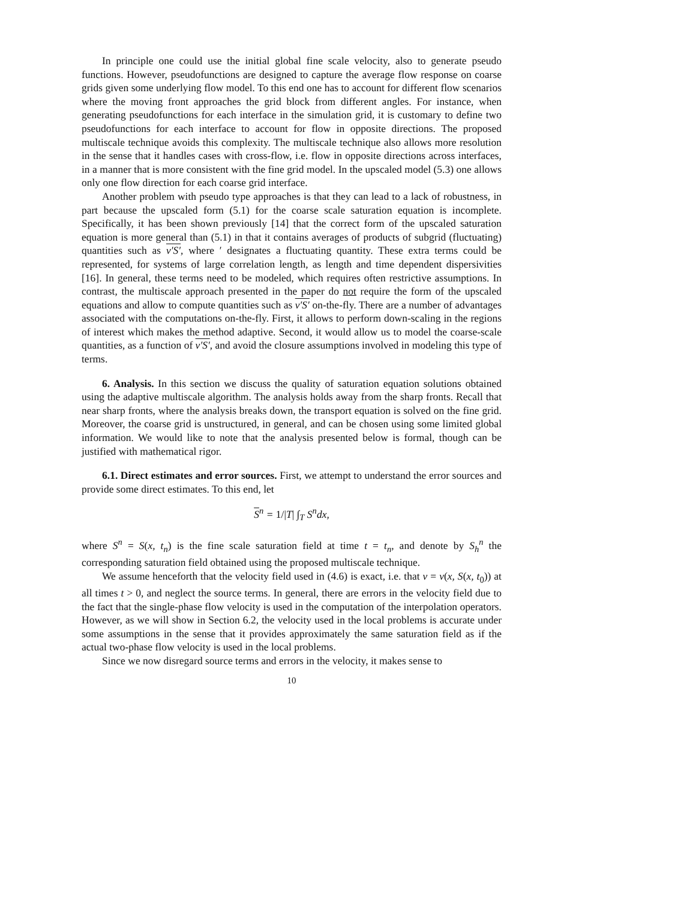In principle one could use the initial global fine scale velocity, also to generate pseudo functions. However, pseudofunctions are designed to capture the average flow response on coarse grids given some underlying flow model. To this end one has to account for different flow scenarios where the moving front approaches the grid block from different angles. For instance, when generating pseudofunctions for each interface in the simulation grid, it is customary to define two pseudofunctions for each interface to account for flow in opposite directions. The proposed multiscale technique avoids this complexity. The multiscale technique also allows more resolution in the sense that it handles cases with cross-flow, i.e. flow in opposite directions across interfaces, in a manner that is more consistent with the fine grid model. In the upscaled model (5.3) one allows only one flow direction for each coarse grid interface.
Another problem with pseudo type approaches is that they can lead to a lack of robustness, in part because the upscaled form (5.1) for the coarse scale saturation equation is incomplete. Specifically, it has been shown previously [14] that the correct form of the upscaled saturation equation is more general than (5.1) in that it contains averages of products of subgrid (fluctuating) quantities such as v′S′, where ′ designates a fluctuating quantity. These extra terms could be represented, for systems of large correlation length, as length and time dependent dispersivities [16]. In general, these terms need to be modeled, which requires often restrictive assumptions. In contrast, the multiscale approach presented in the paper do not require the form of the upscaled equations and allow to compute quantities such as v′S′ on-the-fly. There are a number of advantages associated with the computations on-the-fly. First, it allows to perform down-scaling in the regions of interest which makes the method adaptive. Second, it would allow us to model the coarse-scale quantities, as a function of v′S′, and avoid the closure assumptions involved in modeling this type of terms.
6. Analysis. In this section we discuss the quality of saturation equation solutions obtained using the adaptive multiscale algorithm. The analysis holds away from the sharp fronts. Recall that near sharp fronts, where the analysis breaks down, the transport equation is solved on the fine grid. Moreover, the coarse grid is unstructured, in general, and can be chosen using some limited global information. We would like to note that the analysis presented below is formal, though can be justified with mathematical rigor.
6.1. Direct estimates and error sources. First, we attempt to understand the error sources and provide some direct estimates. To this end, let
S<sup>n</sup> = 1/|T| ∫<sub>T</sub> S<sup>n</sup>dx,
where S<sup>n</sup> = S(x, t<sub>n</sub>) is the fine scale saturation field at time t = t<sub>n</sub>, and denote by S<sub>h</sub><sup>n</sup> the corresponding saturation field obtained using the proposed multiscale technique.
We assume henceforth that the velocity field used in (4.6) is exact, i.e. that v = v(x, S(x, t<sub>0</sub>)) at all times t > 0, and neglect the source terms. In general, there are errors in the velocity field due to the fact that the single-phase flow velocity is used in the computation of the interpolation operators. However, as we will show in Section 6.2, the velocity used in the local problems is accurate under some assumptions in the sense that it provides approximately the same saturation field as if the actual two-phase flow velocity is used in the local problems.
Since we now disregard source terms and errors in the velocity, it makes sense to
10